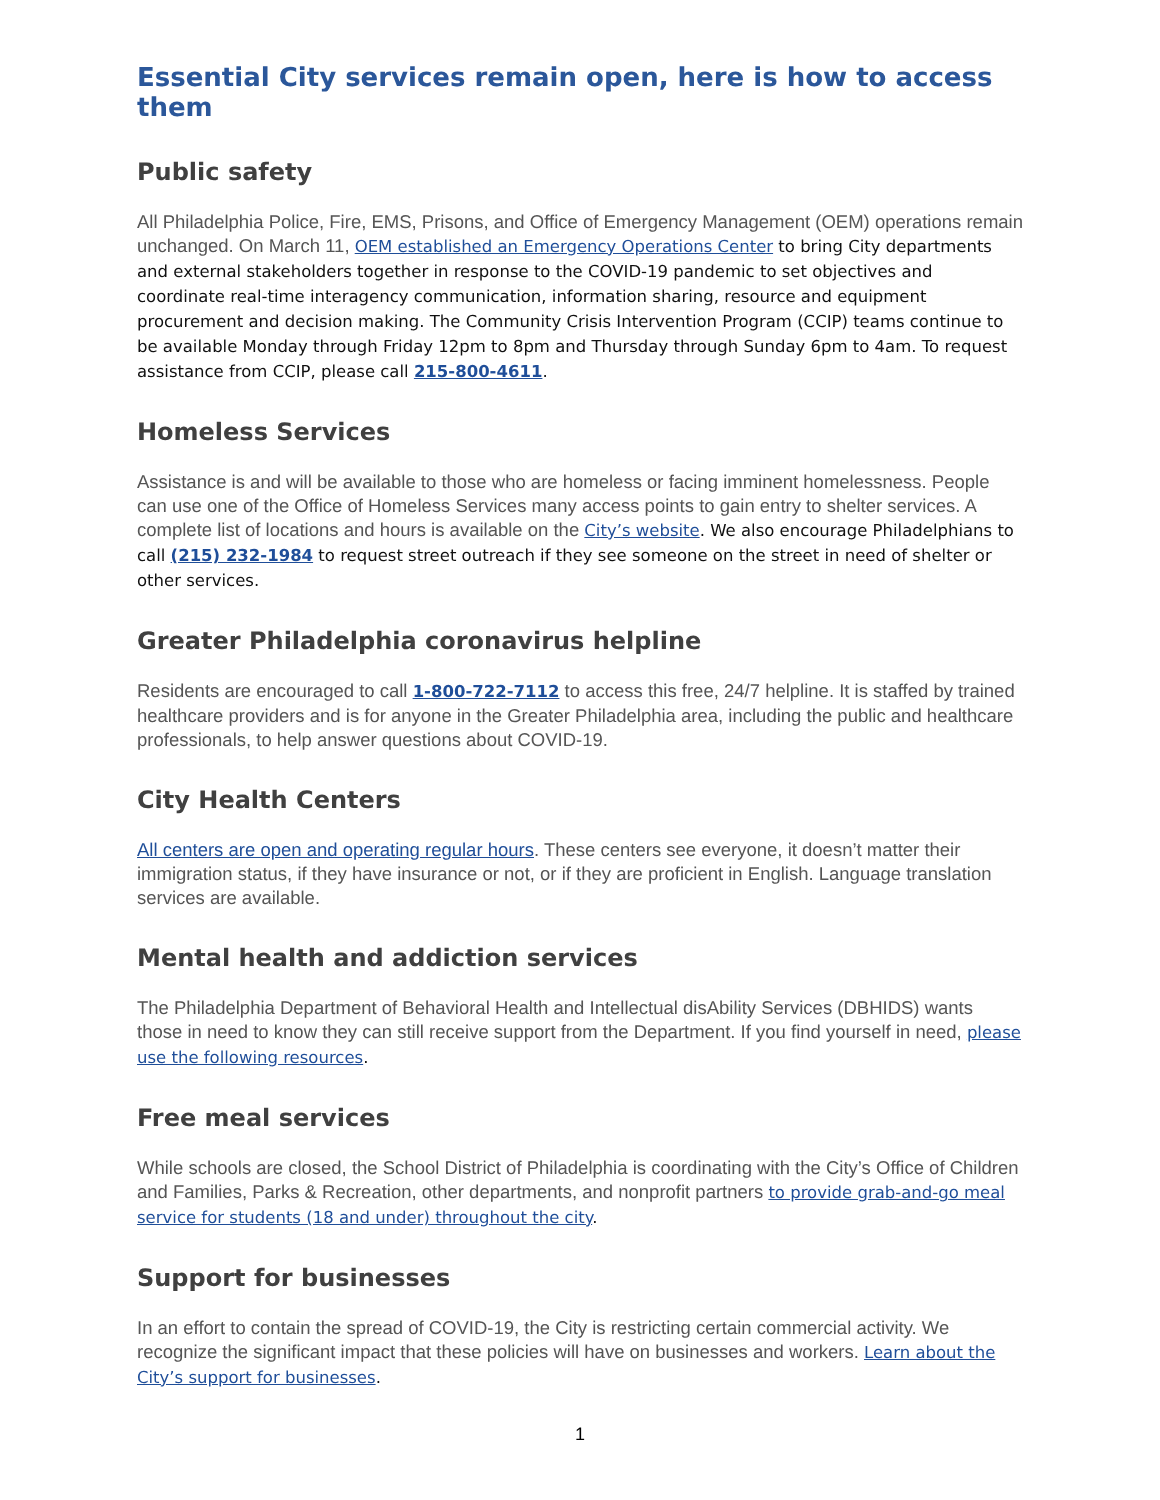Essential City services remain open, here is how to access them
Public safety
All Philadelphia Police, Fire, EMS, Prisons, and Office of Emergency Management (OEM) operations remain unchanged. On March 11, OEM established an Emergency Operations Center to bring City departments and external stakeholders together in response to the COVID-19 pandemic to set objectives and coordinate real-time interagency communication, information sharing, resource and equipment procurement and decision making. The Community Crisis Intervention Program (CCIP) teams continue to be available Monday through Friday 12pm to 8pm and Thursday through Sunday 6pm to 4am. To request assistance from CCIP, please call 215-800-4611.
Homeless Services
Assistance is and will be available to those who are homeless or facing imminent homelessness. People can use one of the Office of Homeless Services many access points to gain entry to shelter services. A complete list of locations and hours is available on the City’s website. We also encourage Philadelphians to call (215) 232-1984 to request street outreach if they see someone on the street in need of shelter or other services.
Greater Philadelphia coronavirus helpline
Residents are encouraged to call 1-800-722-7112 to access this free, 24/7 helpline. It is staffed by trained healthcare providers and is for anyone in the Greater Philadelphia area, including the public and healthcare professionals, to help answer questions about COVID-19.
City Health Centers
All centers are open and operating regular hours. These centers see everyone, it doesn’t matter their immigration status, if they have insurance or not, or if they are proficient in English. Language translation services are available.
Mental health and addiction services
The Philadelphia Department of Behavioral Health and Intellectual disAbility Services (DBHIDS) wants those in need to know they can still receive support from the Department. If you find yourself in need, please use the following resources.
Free meal services
While schools are closed, the School District of Philadelphia is coordinating with the City’s Office of Children and Families, Parks & Recreation, other departments, and nonprofit partners to provide grab-and-go meal service for students (18 and under) throughout the city.
Support for businesses
In an effort to contain the spread of COVID-19, the City is restricting certain commercial activity. We recognize the significant impact that these policies will have on businesses and workers. Learn about the City’s support for businesses.
1